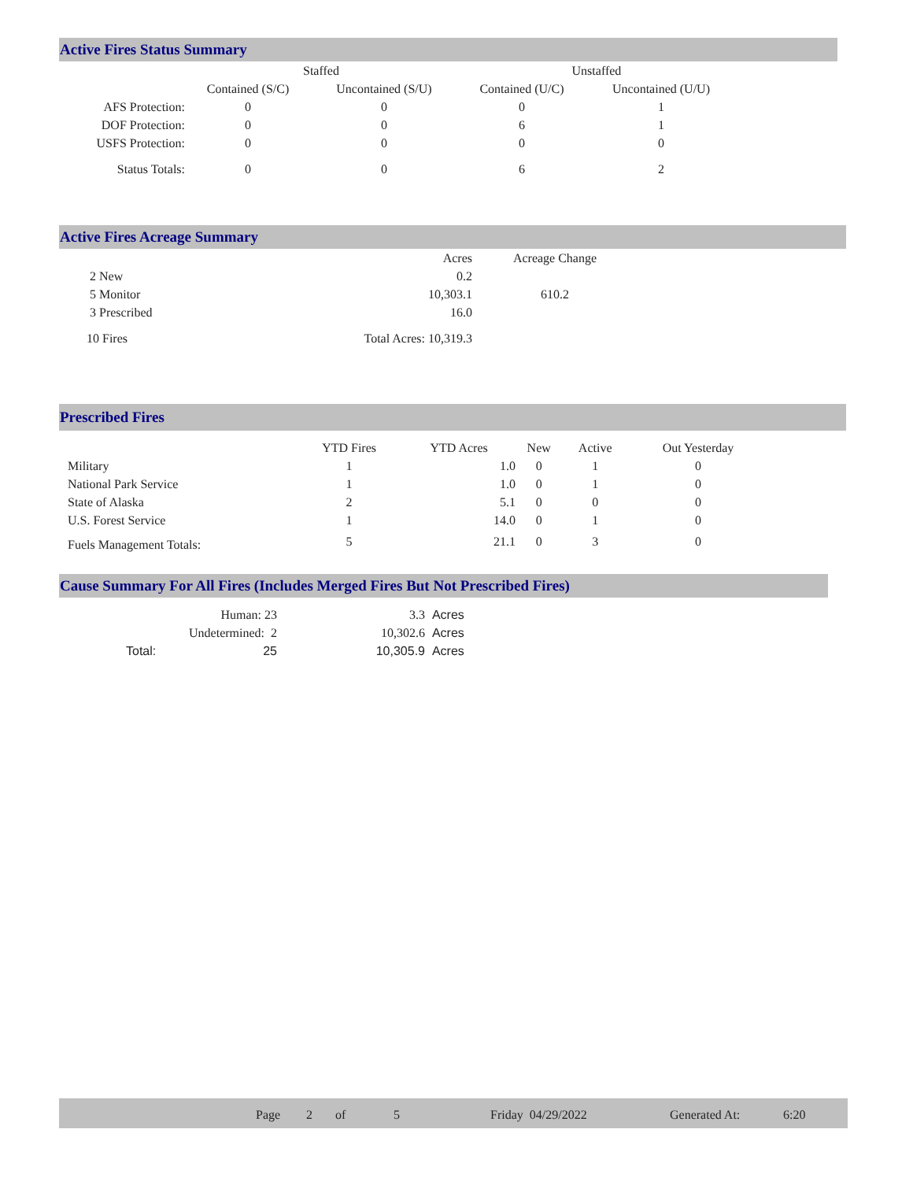Active Fires Status Summary
| | Staffed | | Unstaffed | |
| --- | --- | --- | --- | --- |
| | Contained (S/C) | Uncontained (S/U) | Contained (U/C) | Uncontained (U/U) |
| AFS Protection: | 0 | 0 | 0 | 1 |
| DOF Protection: | 0 | 0 | 6 | 1 |
| USFS Protection: | 0 | 0 | 0 | 0 |
| Status Totals: | 0 | 0 | 6 | 2 |
Active Fires Acreage Summary
| | Acres | Acreage Change |
| --- | --- | --- |
| 2 New | 0.2 | |
| 5 Monitor | 10,303.1 | 610.2 |
| 3 Prescribed | 16.0 | |
| 10 Fires | Total Acres: 10,319.3 | |
Prescribed Fires
| | YTD Fires | YTD Acres | New | Active | Out Yesterday |
| --- | --- | --- | --- | --- | --- |
| Military | 1 | 1.0 | 0 | 1 | 0 |
| National Park Service | 1 | 1.0 | 0 | 1 | 0 |
| State of Alaska | 2 | 5.1 | 0 | 0 | 0 |
| U.S. Forest Service | 1 | 14.0 | 0 | 1 | 0 |
| Fuels Management Totals: | 5 | 21.1 | 0 | 3 | 0 |
Cause Summary For All Fires (Includes Merged Fires But Not Prescribed Fires)
| | Human: 23 | 3.3 | Acres |
| | Undetermined: 2 | 10,302.6 | Acres |
| Total: | 25 | 10,305.9 | Acres |
Page 2 of 5 Friday 04/29/2022 Generated At: 6:20